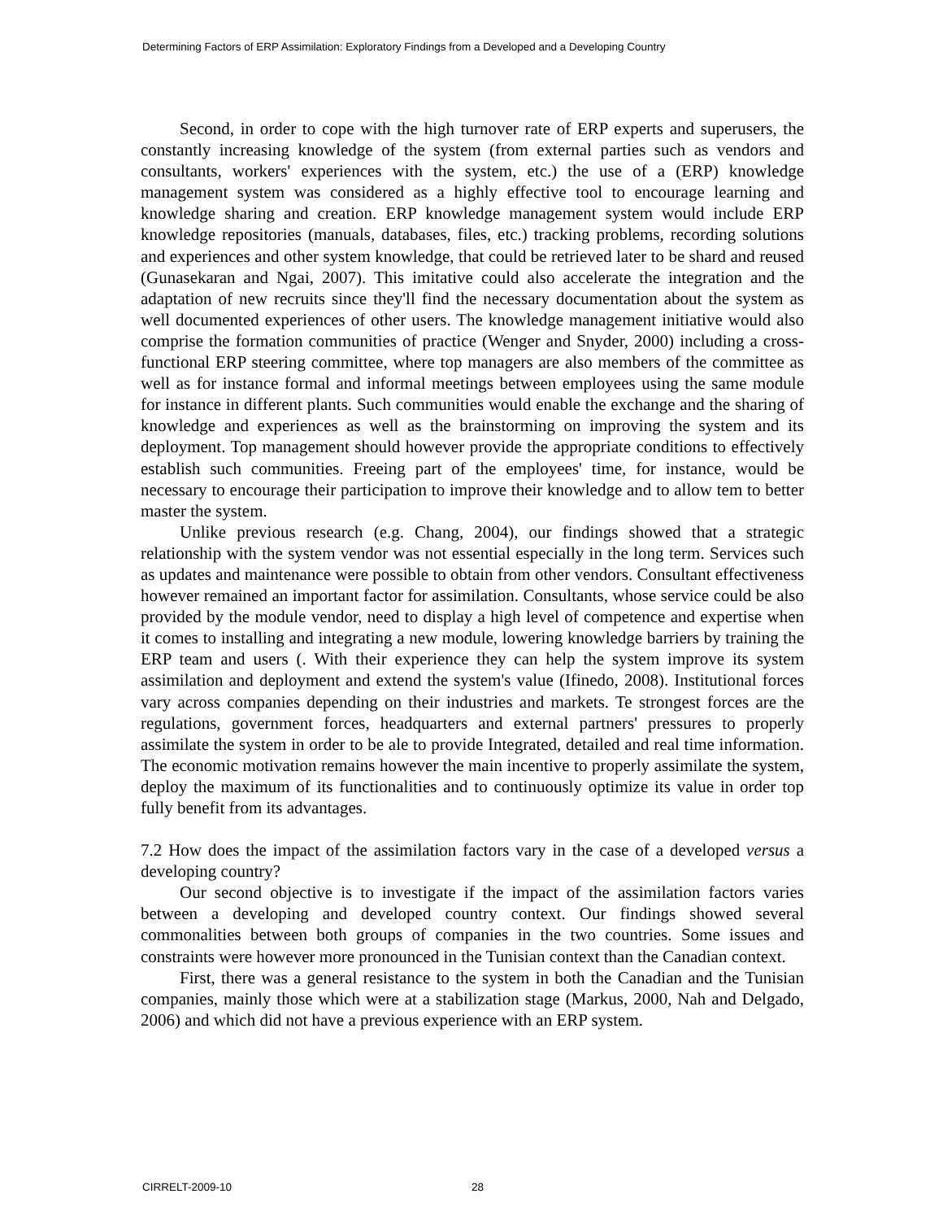Determining Factors of ERP Assimilation: Exploratory Findings from a Developed and a Developing Country
Second, in order to cope with the high turnover rate of ERP experts and superusers, the constantly increasing knowledge of the system (from external parties such as vendors and consultants, workers' experiences with the system, etc.) the use of a (ERP) knowledge management system was considered as a highly effective tool to encourage learning and knowledge sharing and creation. ERP knowledge management system would include ERP knowledge repositories (manuals, databases, files, etc.) tracking problems, recording solutions and experiences and other system knowledge, that could be retrieved later to be shard and reused (Gunasekaran and Ngai, 2007). This imitative could also accelerate the integration and the adaptation of new recruits since they'll find the necessary documentation about the system as well documented experiences of other users. The knowledge management initiative would also comprise the formation communities of practice (Wenger and Snyder, 2000) including a cross-functional ERP steering committee, where top managers are also members of the committee as well as for instance formal and informal meetings between employees using the same module for instance in different plants. Such communities would enable the exchange and the sharing of knowledge and experiences as well as the brainstorming on improving the system and its deployment. Top management should however provide the appropriate conditions to effectively establish such communities. Freeing part of the employees' time, for instance, would be necessary to encourage their participation to improve their knowledge and to allow tem to better master the system.
Unlike previous research (e.g. Chang, 2004), our findings showed that a strategic relationship with the system vendor was not essential especially in the long term. Services such as updates and maintenance were possible to obtain from other vendors. Consultant effectiveness however remained an important factor for assimilation. Consultants, whose service could be also provided by the module vendor, need to display a high level of competence and expertise when it comes to installing and integrating a new module, lowering knowledge barriers by training the ERP team and users (. With their experience they can help the system improve its system assimilation and deployment and extend the system's value (Ifinedo, 2008). Institutional forces vary across companies depending on their industries and markets. Te strongest forces are the regulations, government forces, headquarters and external partners' pressures to properly assimilate the system in order to be ale to provide Integrated, detailed and real time information. The economic motivation remains however the main incentive to properly assimilate the system, deploy the maximum of its functionalities and to continuously optimize its value in order top fully benefit from its advantages.
7.2 How does the impact of the assimilation factors vary in the case of a developed versus a developing country?
Our second objective is to investigate if the impact of the assimilation factors varies between a developing and developed country context. Our findings showed several commonalities between both groups of companies in the two countries. Some issues and constraints were however more pronounced in the Tunisian context than the Canadian context.
First, there was a general resistance to the system in both the Canadian and the Tunisian companies, mainly those which were at a stabilization stage (Markus, 2000, Nah and Delgado, 2006) and which did not have a previous experience with an ERP system.
CIRRELT-2009-10 28